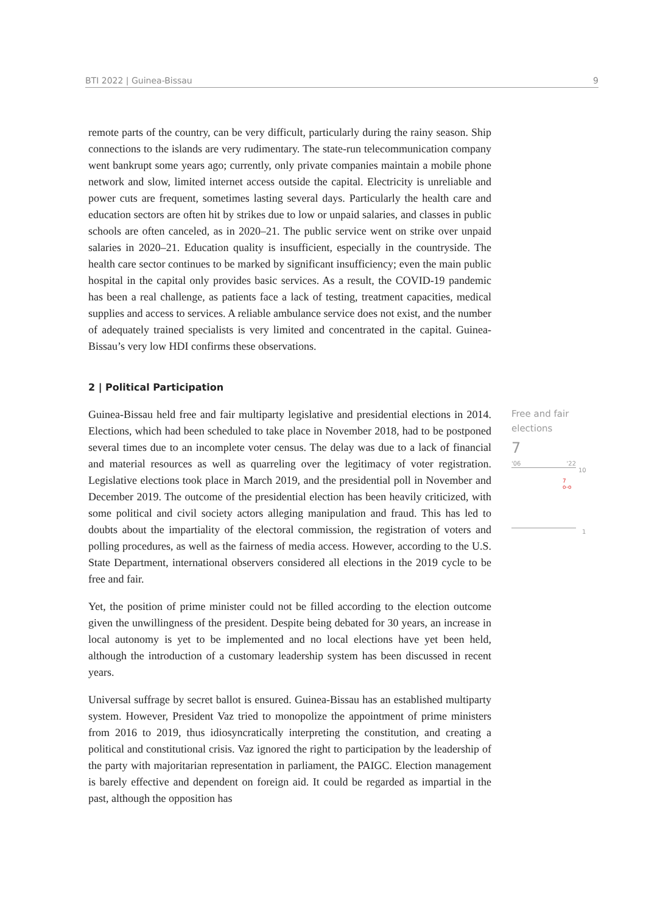BTI 2022 | Guinea-Bissau 9
remote parts of the country, can be very difficult, particularly during the rainy season. Ship connections to the islands are very rudimentary. The state-run telecommunication company went bankrupt some years ago; currently, only private companies maintain a mobile phone network and slow, limited internet access outside the capital. Electricity is unreliable and power cuts are frequent, sometimes lasting several days. Particularly the health care and education sectors are often hit by strikes due to low or unpaid salaries, and classes in public schools are often canceled, as in 2020–21. The public service went on strike over unpaid salaries in 2020–21. Education quality is insufficient, especially in the countryside. The health care sector continues to be marked by significant insufficiency; even the main public hospital in the capital only provides basic services. As a result, the COVID-19 pandemic has been a real challenge, as patients face a lack of testing, treatment capacities, medical supplies and access to services. A reliable ambulance service does not exist, and the number of adequately trained specialists is very limited and concentrated in the capital. Guinea-Bissau’s very low HDI confirms these observations.
2 | Political Participation
Guinea-Bissau held free and fair multiparty legislative and presidential elections in 2014. Elections, which had been scheduled to take place in November 2018, had to be postponed several times due to an incomplete voter census. The delay was due to a lack of financial and material resources as well as quarreling over the legitimacy of voter registration. Legislative elections took place in March 2019, and the presidential poll in November and December 2019. The outcome of the presidential election has been heavily criticized, with some political and civil society actors alleging manipulation and fraud. This has led to doubts about the impartiality of the electoral commission, the registration of voters and polling procedures, as well as the fairness of media access. However, according to the U.S. State Department, international observers considered all elections in the 2019 cycle to be free and fair.
Yet, the position of prime minister could not be filled according to the election outcome given the unwillingness of the president. Despite being debated for 30 years, an increase in local autonomy is yet to be implemented and no local elections have yet been held, although the introduction of a customary leadership system has been discussed in recent years.
Universal suffrage by secret ballot is ensured. Guinea-Bissau has an established multiparty system. However, President Vaz tried to monopolize the appointment of prime ministers from 2016 to 2019, thus idiosyncratically interpreting the constitution, and creating a political and constitutional crisis. Vaz ignored the right to participation by the leadership of the party with majoritarian representation in parliament, the PAIGC. Election management is barely effective and dependent on foreign aid. It could be regarded as impartial in the past, although the opposition has
Free and fair
elections
7
'06 '22
10
7
o-o
1